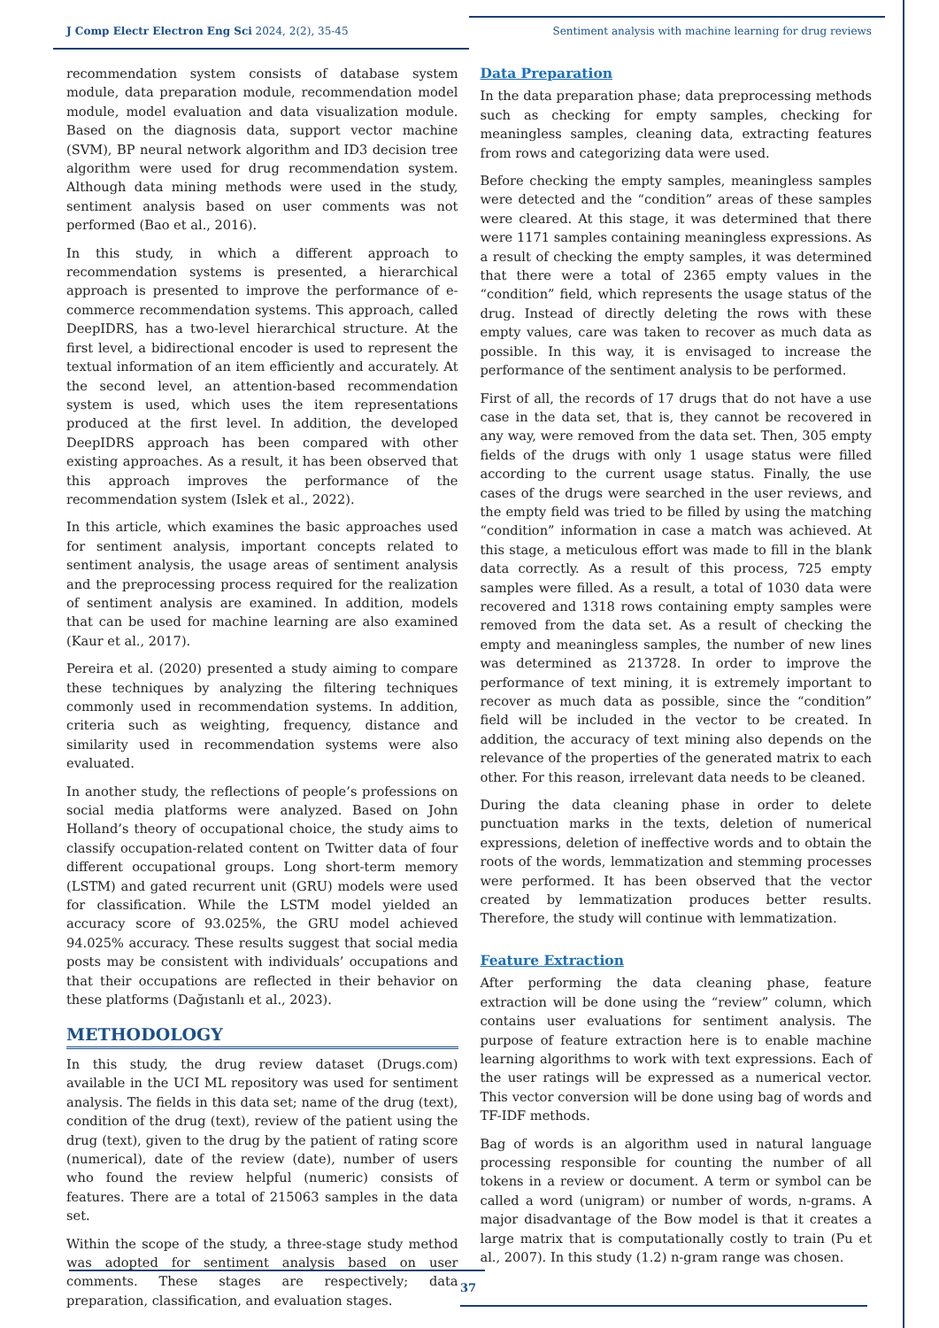J Comp Electr Electron Eng Sci 2024, 2(2), 35-45 Sentiment analysis with machine learning for drug reviews
recommendation system consists of database system module, data preparation module, recommendation model module, model evaluation and data visualization module. Based on the diagnosis data, support vector machine (SVM), BP neural network algorithm and ID3 decision tree algorithm were used for drug recommendation system. Although data mining methods were used in the study, sentiment analysis based on user comments was not performed (Bao et al., 2016).
In this study, in which a different approach to recommendation systems is presented, a hierarchical approach is presented to improve the performance of e-commerce recommendation systems. This approach, called DeepIDRS, has a two-level hierarchical structure. At the first level, a bidirectional encoder is used to represent the textual information of an item efficiently and accurately. At the second level, an attention-based recommendation system is used, which uses the item representations produced at the first level. In addition, the developed DeepIDRS approach has been compared with other existing approaches. As a result, it has been observed that this approach improves the performance of the recommendation system (Islek et al., 2022).
In this article, which examines the basic approaches used for sentiment analysis, important concepts related to sentiment analysis, the usage areas of sentiment analysis and the preprocessing process required for the realization of sentiment analysis are examined. In addition, models that can be used for machine learning are also examined (Kaur et al., 2017).
Pereira et al. (2020) presented a study aiming to compare these techniques by analyzing the filtering techniques commonly used in recommendation systems. In addition, criteria such as weighting, frequency, distance and similarity used in recommendation systems were also evaluated.
In another study, the reflections of people’s professions on social media platforms were analyzed. Based on John Holland’s theory of occupational choice, the study aims to classify occupation-related content on Twitter data of four different occupational groups. Long short-term memory (LSTM) and gated recurrent unit (GRU) models were used for classification. While the LSTM model yielded an accuracy score of 93.025%, the GRU model achieved 94.025% accuracy. These results suggest that social media posts may be consistent with individuals’ occupations and that their occupations are reflected in their behavior on these platforms (Dağıstanlı et al., 2023).
METHODOLOGY
In this study, the drug review dataset (Drugs.com) available in the UCI ML repository was used for sentiment analysis. The fields in this data set; name of the drug (text), condition of the drug (text), review of the patient using the drug (text), given to the drug by the patient of rating score (numerical), date of the review (date), number of users who found the review helpful (numeric) consists of features. There are a total of 215063 samples in the data set.
Within the scope of the study, a three-stage study method was adopted for sentiment analysis based on user comments. These stages are respectively; data preparation, classification, and evaluation stages.
Data Preparation
In the data preparation phase; data preprocessing methods such as checking for empty samples, checking for meaningless samples, cleaning data, extracting features from rows and categorizing data were used.
Before checking the empty samples, meaningless samples were detected and the “condition” areas of these samples were cleared. At this stage, it was determined that there were 1171 samples containing meaningless expressions. As a result of checking the empty samples, it was determined that there were a total of 2365 empty values in the “condition” field, which represents the usage status of the drug. Instead of directly deleting the rows with these empty values, care was taken to recover as much data as possible. In this way, it is envisaged to increase the performance of the sentiment analysis to be performed.
First of all, the records of 17 drugs that do not have a use case in the data set, that is, they cannot be recovered in any way, were removed from the data set. Then, 305 empty fields of the drugs with only 1 usage status were filled according to the current usage status. Finally, the use cases of the drugs were searched in the user reviews, and the empty field was tried to be filled by using the matching “condition” information in case a match was achieved. At this stage, a meticulous effort was made to fill in the blank data correctly. As a result of this process, 725 empty samples were filled. As a result, a total of 1030 data were recovered and 1318 rows containing empty samples were removed from the data set. As a result of checking the empty and meaningless samples, the number of new lines was determined as 213728. In order to improve the performance of text mining, it is extremely important to recover as much data as possible, since the “condition” field will be included in the vector to be created. In addition, the accuracy of text mining also depends on the relevance of the properties of the generated matrix to each other. For this reason, irrelevant data needs to be cleaned.
During the data cleaning phase in order to delete punctuation marks in the texts, deletion of numerical expressions, deletion of ineffective words and to obtain the roots of the words, lemmatization and stemming processes were performed. It has been observed that the vector created by lemmatization produces better results. Therefore, the study will continue with lemmatization.
Feature Extraction
After performing the data cleaning phase, feature extraction will be done using the “review” column, which contains user evaluations for sentiment analysis. The purpose of feature extraction here is to enable machine learning algorithms to work with text expressions. Each of the user ratings will be expressed as a numerical vector. This vector conversion will be done using bag of words and TF-IDF methods.
Bag of words is an algorithm used in natural language processing responsible for counting the number of all tokens in a review or document. A term or symbol can be called a word (unigram) or number of words, n-grams. A major disadvantage of the Bow model is that it creates a large matrix that is computationally costly to train (Pu et al., 2007). In this study (1.2) n-gram range was chosen.
37